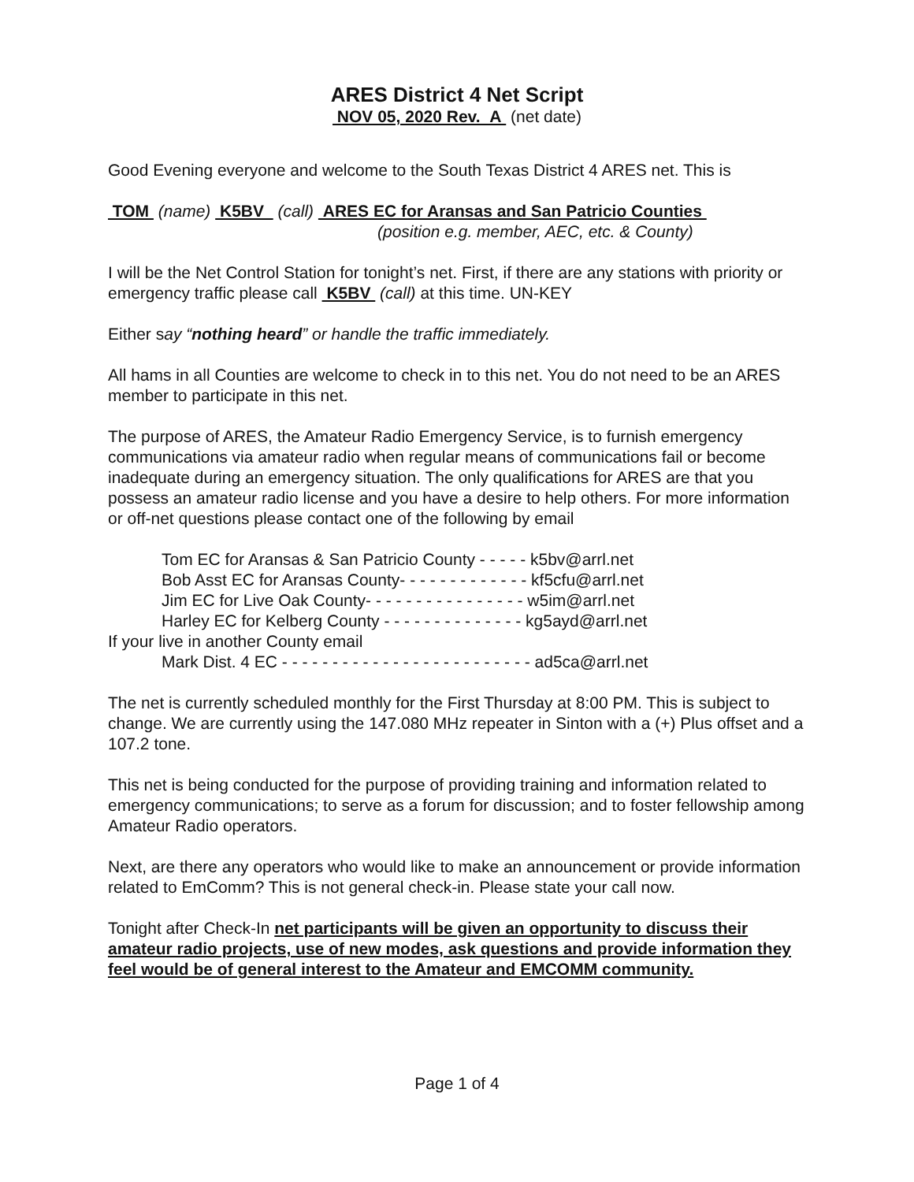ARES District 4 Net Script
NOV 05, 2020 Rev. A (net date)
Good Evening everyone and welcome to the South Texas District 4 ARES net. This is
TOM (name) K5BV (call) ARES EC for Aransas and San Patricio Counties
(position e.g. member, AEC, etc. & County)
I will be the Net Control Station for tonight’s net. First, if there are any stations with priority or emergency traffic please call K5BV (call) at this time. UN-KEY
Either say “nothing heard” or handle the traffic immediately.
All hams in all Counties are welcome to check in to this net. You do not need to be an ARES member to participate in this net.
The purpose of ARES, the Amateur Radio Emergency Service, is to furnish emergency communications via amateur radio when regular means of communications fail or become inadequate during an emergency situation. The only qualifications for ARES are that you possess an amateur radio license and you have a desire to help others. For more information or off-net questions please contact one of the following by email
Tom EC for Aransas & San Patricio County - - - - - k5bv@arrl.net
Bob Asst EC for Aransas County- - - - - - - - - - - - - kf5cfu@arrl.net
Jim EC for Live Oak County- - - - - - - - - - - - - - - - w5im@arrl.net
Harley EC for Kelberg County - - - - - - - - - - - - - - kg5ayd@arrl.net
If your live in another County email
Mark Dist. 4 EC - - - - - - - - - - - - - - - - - - - - - - - - - ad5ca@arrl.net
The net is currently scheduled monthly for the First Thursday at 8:00 PM. This is subject to change. We are currently using the 147.080 MHz repeater in Sinton with a (+) Plus offset and a 107.2 tone.
This net is being conducted for the purpose of providing training and information related to emergency communications; to serve as a forum for discussion; and to foster fellowship among Amateur Radio operators.
Next, are there any operators who would like to make an announcement or provide information related to EmComm? This is not general check-in. Please state your call now.
Tonight after Check-In net participants will be given an opportunity to discuss their amateur radio projects, use of new modes, ask questions and provide information they feel would be of general interest to the Amateur and EMCOMM community.
Page 1 of 4